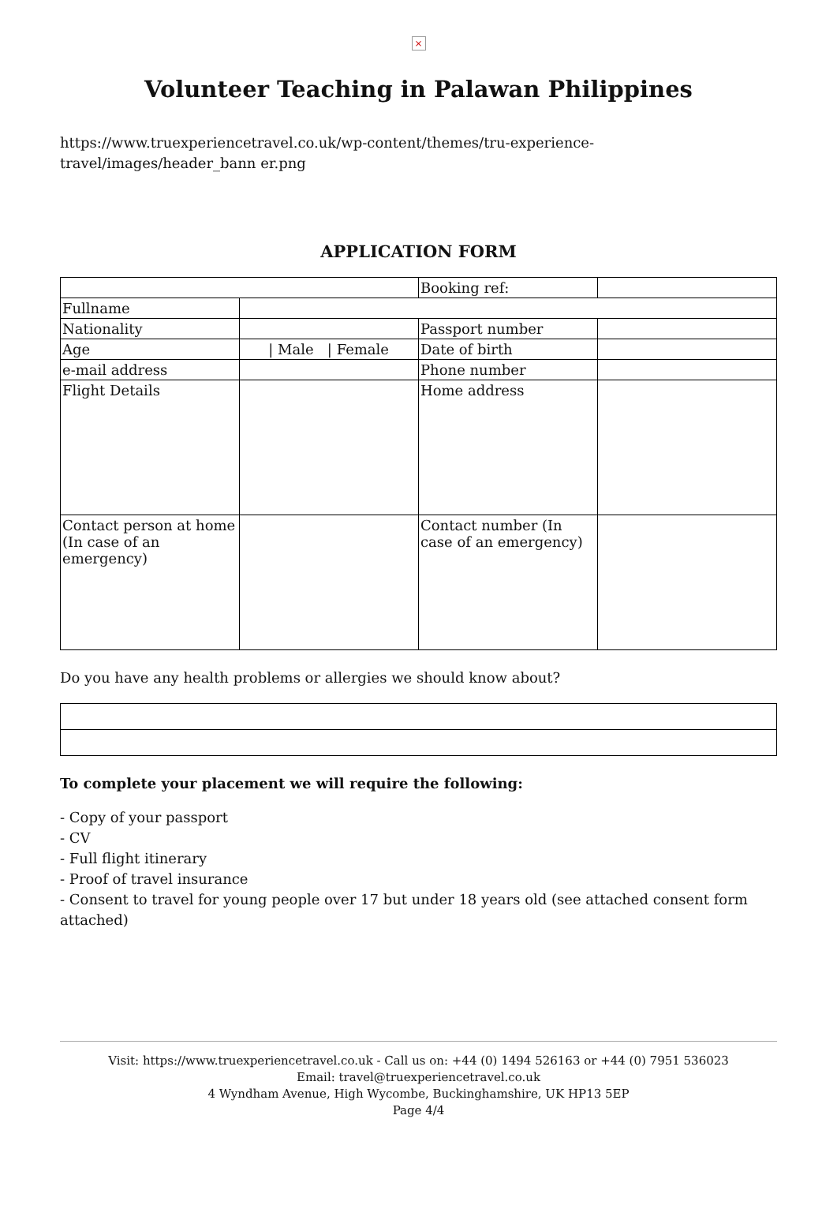×
Volunteer Teaching in Palawan Philippines
https://www.truexperiencetravel.co.uk/wp-content/themes/tru-experience-travel/images/header_bann er.png
APPLICATION FORM
| | | Booking ref: | |
| Fullname | | | |
| Nationality | | Passport number | |
| Age | / Male / Female | Date of birth | |
| e-mail address | | Phone number | |
| Flight Details | | Home address | |
| Contact person at home (In case of an emergency) | | Contact number (In case of an emergency) | |
Do you have any health problems or allergies we should know about?
To complete your placement we will require the following:
- Copy of your passport
- CV
- Full flight itinerary
- Proof of travel insurance
- Consent to travel for young people over 17 but under 18 years old (see attached consent form attached)
Visit: https://www.truexperiencetravel.co.uk - Call us on: +44 (0) 1494 526163 or +44 (0) 7951 536023
Email: travel@truexperiencetravel.co.uk
4 Wyndham Avenue, High Wycombe, Buckinghamshire, UK HP13 5EP
Page 4/4